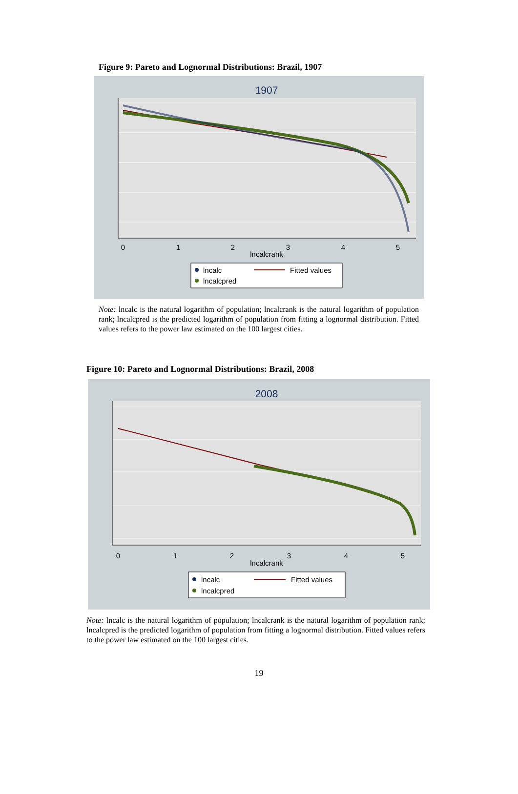Figure 9: Pareto and Lognormal Distributions: Brazil, 1907
1907
0
1
2
3
4
5
lncalcrank
lncalc
Fitted values
lncalcpred
Note: lncalc is the natural logarithm of population; lncalcrank is the natural logarithm of population rank; lncalcpred is the predicted logarithm of population from fitting a lognormal distribution. Fitted values refers to the power law estimated on the 100 largest cities.
Figure 10: Pareto and Lognormal Distributions: Brazil, 2008
2008
0
1
2
3
4
5
lncalcrank
lncalc
Fitted values
lncalcpred
Note: lncalc is the natural logarithm of population; lncalcrank is the natural logarithm of population rank; lncalcpred is the predicted logarithm of population from fitting a lognormal distribution. Fitted values refers to the power law estimated on the 100 largest cities.
19